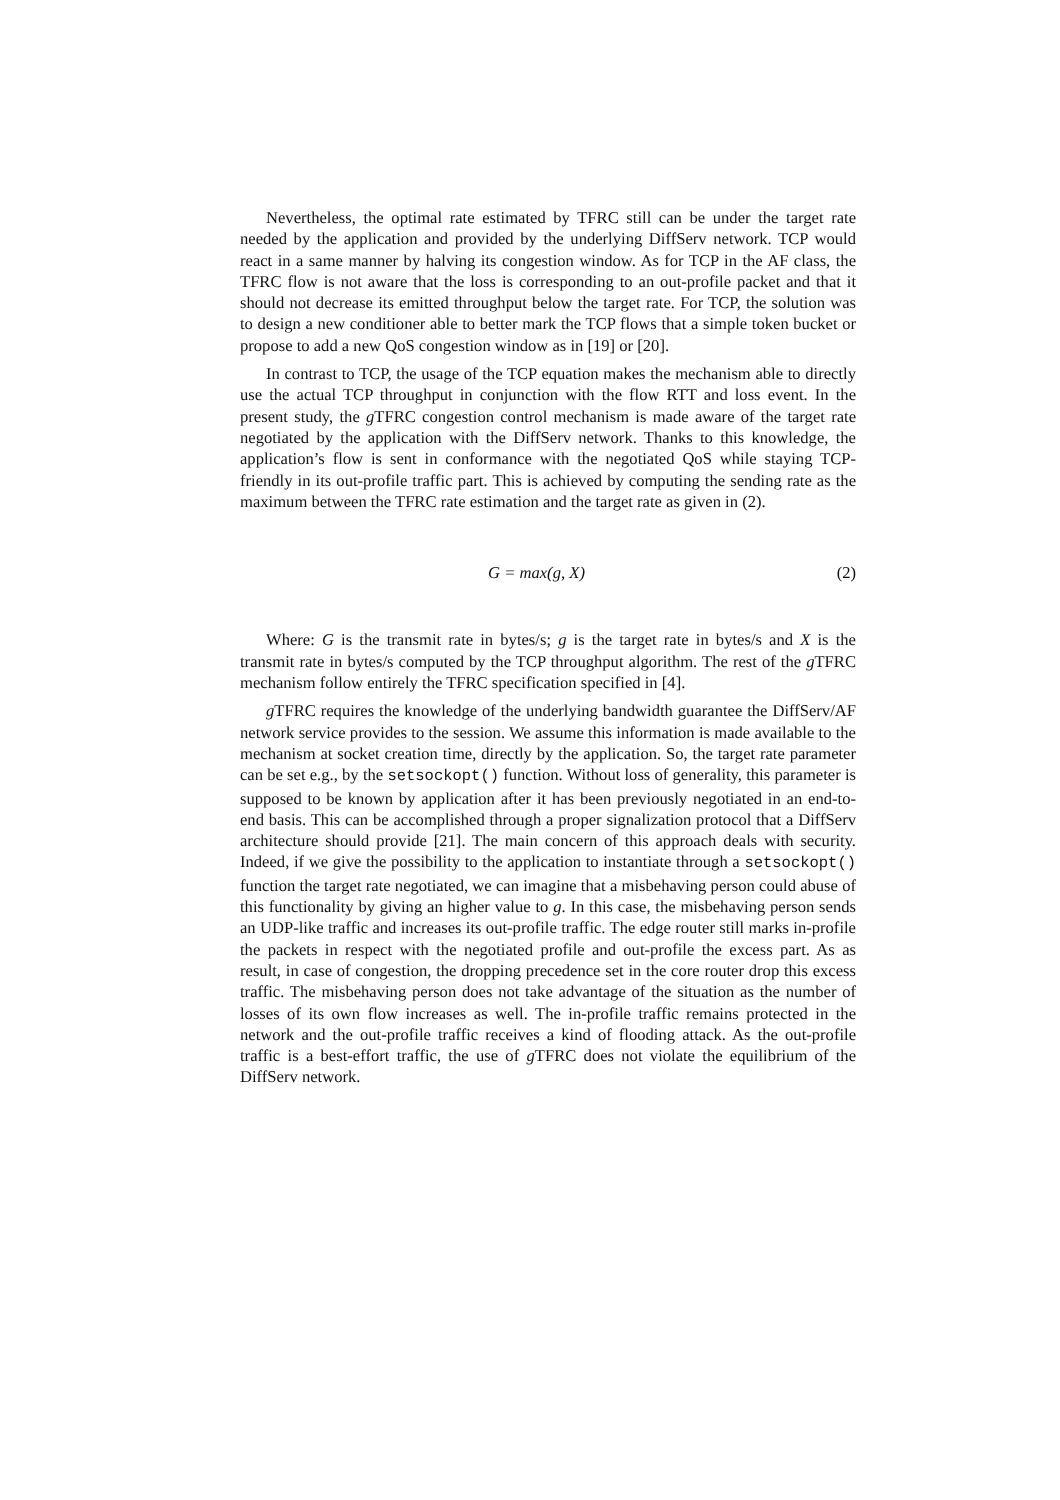Nevertheless, the optimal rate estimated by TFRC still can be under the target rate needed by the application and provided by the underlying DiffServ network. TCP would react in a same manner by halving its congestion window. As for TCP in the AF class, the TFRC flow is not aware that the loss is corresponding to an out-profile packet and that it should not decrease its emitted throughput below the target rate. For TCP, the solution was to design a new conditioner able to better mark the TCP flows that a simple token bucket or propose to add a new QoS congestion window as in [19] or [20].
In contrast to TCP, the usage of the TCP equation makes the mechanism able to directly use the actual TCP throughput in conjunction with the flow RTT and loss event. In the present study, the g TFRC congestion control mechanism is made aware of the target rate negotiated by the application with the DiffServ network. Thanks to this knowledge, the application’s flow is sent in conformance with the negotiated QoS while staying TCP-friendly in its out-profile traffic part. This is achieved by computing the sending rate as the maximum between the TFRC rate estimation and the target rate as given in (2).
G = max(g, X) (2)
Where: G is the transmit rate in bytes/s; g is the target rate in bytes/s and X is the transmit rate in bytes/s computed by the TCP throughput algorithm. The rest of the g TFRC mechanism follow entirely the TFRC specification specified in [4].
g TFRC requires the knowledge of the underlying bandwidth guarantee the DiffServ/AF network service provides to the session. We assume this information is made available to the mechanism at socket creation time, directly by the application. So, the target rate parameter can be set e.g., by the setsockopt() function. Without loss of generality, this parameter is supposed to be known by application after it has been previously negotiated in an end-to-end basis. This can be accomplished through a proper signalization protocol that a DiffServ architecture should provide [21]. The main concern of this approach deals with security. Indeed, if we give the possibility to the application to instantiate through a setsockopt() function the target rate negotiated, we can imagine that a misbehaving person could abuse of this functionality by giving an higher value to g. In this case, the misbehaving person sends an UDP-like traffic and increases its out-profile traffic. The edge router still marks in-profile the packets in respect with the negotiated profile and out-profile the excess part. As as result, in case of congestion, the dropping precedence set in the core router drop this excess traffic. The misbehaving person does not take advantage of the situation as the number of losses of its own flow increases as well. The in-profile traffic remains protected in the network and the out-profile traffic receives a kind of flooding attack. As the out-profile traffic is a best-effort traffic, the use of g TFRC does not violate the equilibrium of the DiffServ network.